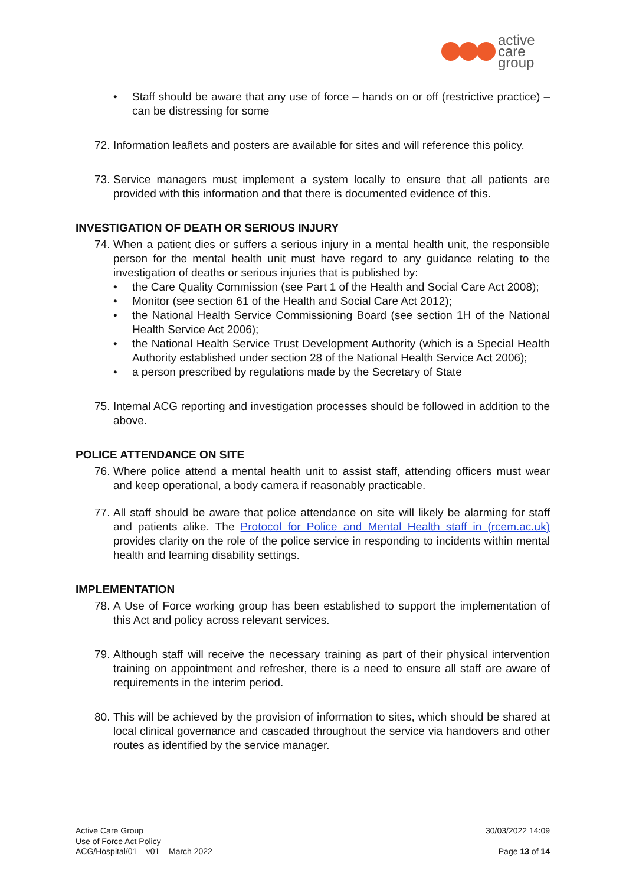active
care
group
Staff should be aware that any use of force – hands on or off (restrictive practice) – can be distressing for some
72.
Information leaflets and posters are available for sites and will reference this policy.
73.
Service managers must implement a system locally to ensure that all patients are provided with this information and that there is documented evidence of this.
INVESTIGATION OF DEATH OR SERIOUS INJURY
74.
When a patient dies or suffers a serious injury in a mental health unit, the responsible person for the mental health unit must have regard to any guidance relating to the investigation of deaths or serious injuries that is published by:
the Care Quality Commission (see Part 1 of the Health and Social Care Act 2008);
Monitor (see section 61 of the Health and Social Care Act 2012);
the National Health Service Commissioning Board (see section 1H of the National Health Service Act 2006);
the National Health Service Trust Development Authority (which is a Special Health Authority established under section 28 of the National Health Service Act 2006);
a person prescribed by regulations made by the Secretary of State
75.
Internal ACG reporting and investigation processes should be followed in addition to the above.
POLICE ATTENDANCE ON SITE
76.
Where police attend a mental health unit to assist staff, attending officers must wear and keep operational, a body camera if reasonably practicable.
77.
All staff should be aware that police attendance on site will likely be alarming for staff and patients alike. The Protocol for Police and Mental Health staff in (rcem.ac.uk) provides clarity on the role of the police service in responding to incidents within mental health and learning disability settings.
IMPLEMENTATION
78.
A Use of Force working group has been established to support the implementation of this Act and policy across relevant services.
79.
Although staff will receive the necessary training as part of their physical intervention training on appointment and refresher, there is a need to ensure all staff are aware of requirements in the interim period.
80.
This will be achieved by the provision of information to sites, which should be shared at local clinical governance and cascaded throughout the service via handovers and other routes as identified by the service manager.
Active Care Group
Use of Force Act Policy
ACG/Hospital/01 – v01 – March 2022
30/03/2022 14:09
Page 13 of 14